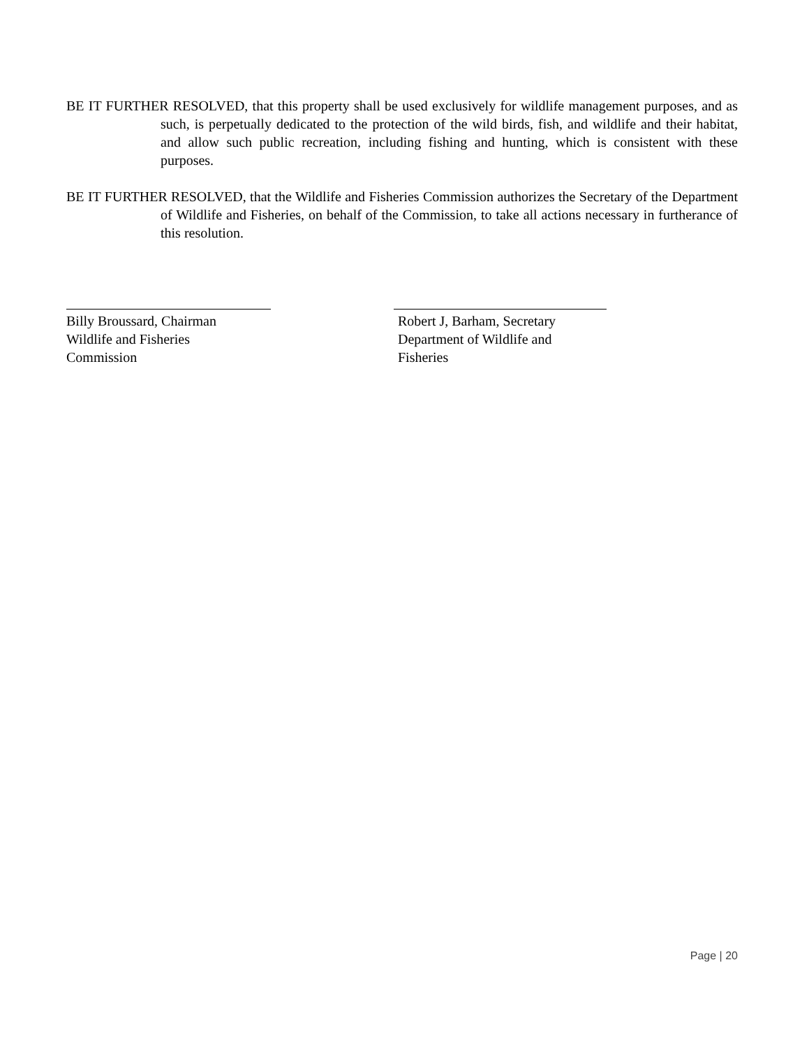BE IT FURTHER RESOLVED, that this property shall be used exclusively for wildlife management purposes, and as such, is perpetually dedicated to the protection of the wild birds, fish, and wildlife and their habitat, and allow such public recreation, including fishing and hunting, which is consistent with these purposes.
BE IT FURTHER RESOLVED, that the Wildlife and Fisheries Commission authorizes the Secretary of the Department of Wildlife and Fisheries, on behalf of the Commission, to take all actions necessary in furtherance of this resolution.
Billy Broussard, Chairman
Wildlife and Fisheries
Commission
Robert J, Barham, Secretary
Department of Wildlife and
Fisheries
Page | 20